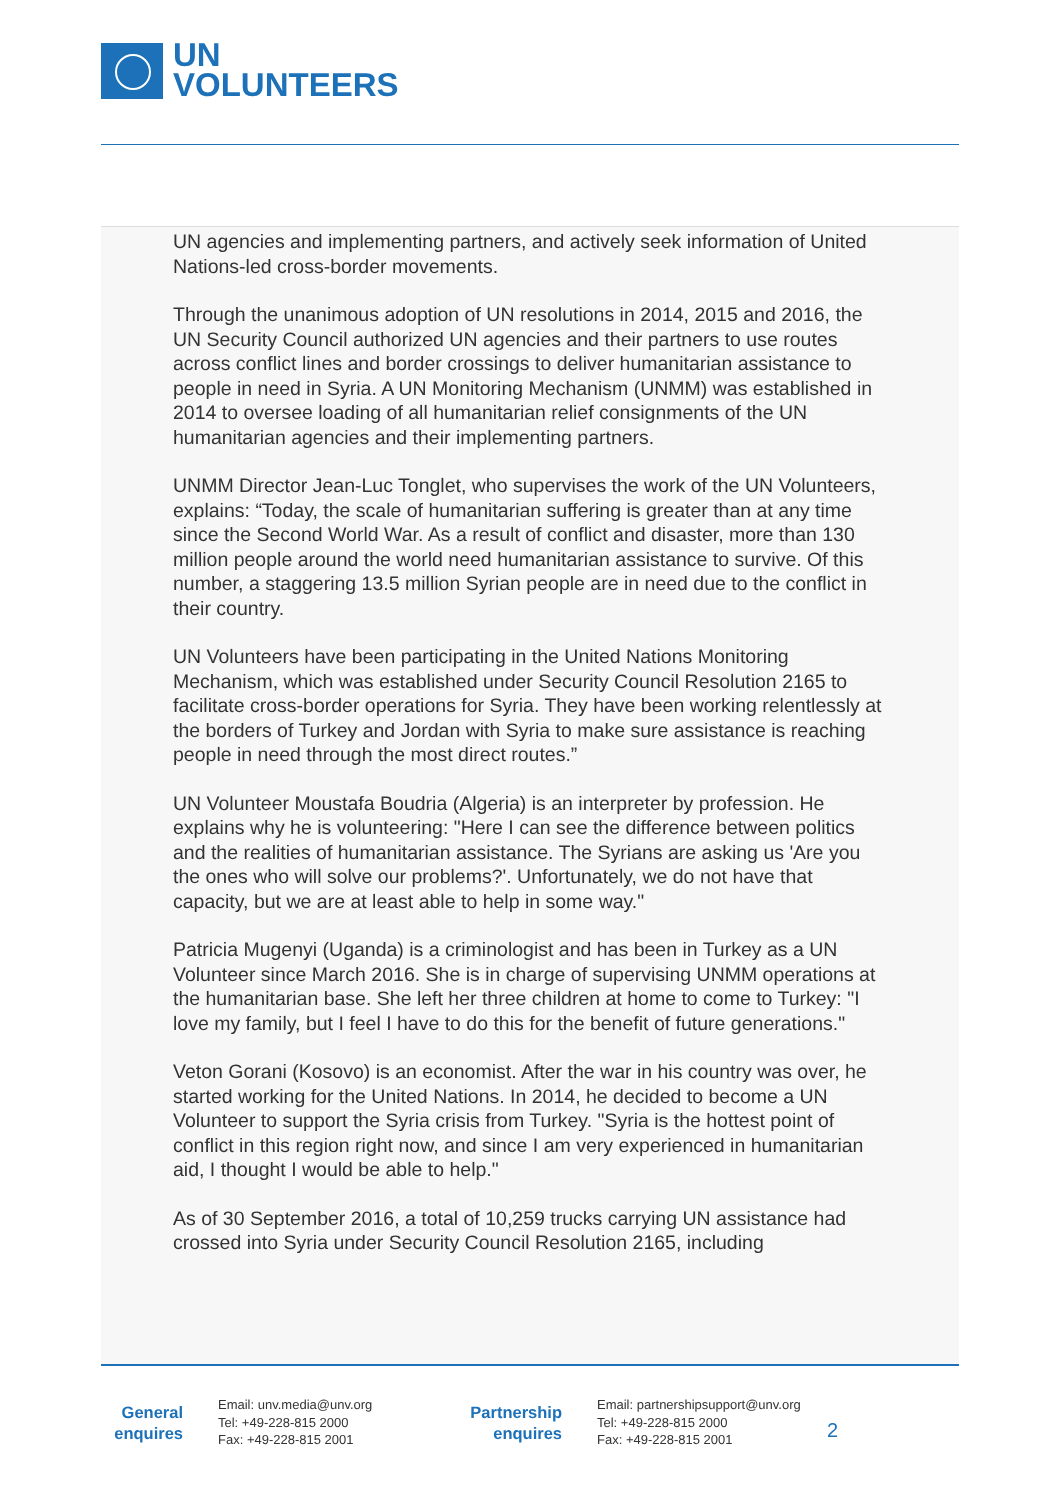UN
VOLUNTEERS
UN agencies and implementing partners, and actively seek information of United Nations-led cross-border movements.
Through the unanimous adoption of UN resolutions in 2014, 2015 and 2016, the UN Security Council authorized UN agencies and their partners to use routes across conflict lines and border crossings to deliver humanitarian assistance to people in need in Syria. A UN Monitoring Mechanism (UNMM) was established in 2014 to oversee loading of all humanitarian relief consignments of the UN humanitarian agencies and their implementing partners.
UNMM Director Jean-Luc Tonglet, who supervises the work of the UN Volunteers, explains: “Today, the scale of humanitarian suffering is greater than at any time since the Second World War. As a result of conflict and disaster, more than 130 million people around the world need humanitarian assistance to survive. Of this number, a staggering 13.5 million Syrian people are in need due to the conflict in their country.
UN Volunteers have been participating in the United Nations Monitoring Mechanism, which was established under Security Council Resolution 2165 to facilitate cross-border operations for Syria. They have been working relentlessly at the borders of Turkey and Jordan with Syria to make sure assistance is reaching people in need through the most direct routes.”
UN Volunteer Moustafa Boudria (Algeria) is an interpreter by profession. He explains why he is volunteering: "Here I can see the difference between politics and the realities of humanitarian assistance. The Syrians are asking us 'Are you the ones who will solve our problems?'. Unfortunately, we do not have that capacity, but we are at least able to help in some way."
Patricia Mugenyi (Uganda) is a criminologist and has been in Turkey as a UN Volunteer since March 2016. She is in charge of supervising UNMM operations at the humanitarian base. She left her three children at home to come to Turkey: "I love my family, but I feel I have to do this for the benefit of future generations."
Veton Gorani (Kosovo) is an economist. After the war in his country was over, he started working for the United Nations. In 2014, he decided to become a UN Volunteer to support the Syria crisis from Turkey. "Syria is the hottest point of conflict in this region right now, and since I am very experienced in humanitarian aid, I thought I would be able to help."
As of 30 September 2016, a total of 10,259 trucks carrying UN assistance had crossed into Syria under Security Council Resolution 2165, including
General
enquires
Email: unv.media@unv.org
Tel: +49-228-815 2000
Fax: +49-228-815 2001
Partnership
enquires
Email: partnershipsupport@unv.org
Tel: +49-228-815 2000
Fax: +49-228-815 2001
2